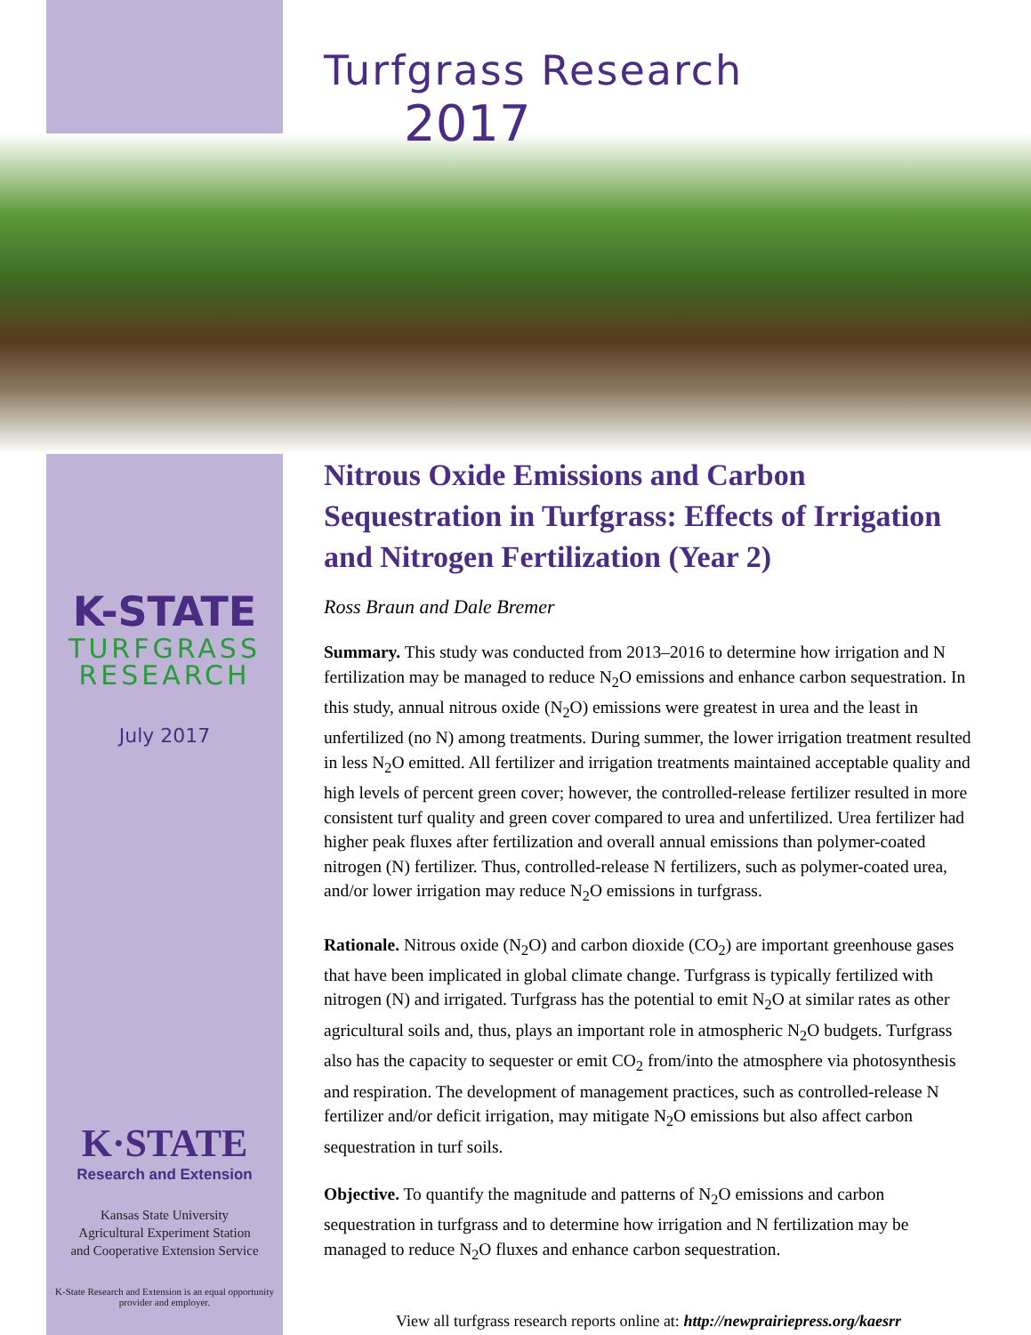K-STATE
TURFGRASS
RESEARCH
July 2017
K·STATE
Research and Extension
Kansas State University
Agricultural Experiment Station
and Cooperative Extension Service
K-State Research and Extension is an equal opportunity provider and employer.
Turfgrass Research
2017
Nitrous Oxide Emissions and Carbon Sequestration in Turfgrass: Effects of Irrigation and Nitrogen Fertilization (Year 2)
Ross Braun and Dale Bremer
Summary. This study was conducted from 2013–2016 to determine how irrigation and N fertilization may be managed to reduce N<sub>2</sub>O emissions and enhance carbon sequestration. In this study, annual nitrous oxide (N<sub>2</sub>O) emissions were greatest in urea and the least in unfertilized (no N) among treatments. During summer, the lower irrigation treatment resulted in less N<sub>2</sub>O emitted. All fertilizer and irrigation treatments maintained acceptable quality and high levels of percent green cover; however, the controlled-release fertilizer resulted in more consistent turf quality and green cover compared to urea and unfertilized. Urea fertilizer had higher peak fluxes after fertilization and overall annual emissions than polymer-coated nitrogen (N) fertilizer. Thus, controlled-release N fertilizers, such as polymer-coated urea, and/or lower irrigation may reduce N<sub>2</sub>O emissions in turfgrass.
Rationale. Nitrous oxide (N<sub>2</sub>O) and carbon dioxide (CO<sub>2</sub>) are important greenhouse gases that have been implicated in global climate change. Turfgrass is typically fertilized with nitrogen (N) and irrigated. Turfgrass has the potential to emit N<sub>2</sub>O at similar rates as other agricultural soils and, thus, plays an important role in atmospheric N<sub>2</sub>O budgets. Turfgrass also has the capacity to sequester or emit CO<sub>2</sub> from/into the atmosphere via photosynthesis and respiration. The development of management practices, such as controlled-release N fertilizer and/or deficit irrigation, may mitigate N<sub>2</sub>O emissions but also affect carbon sequestration in turf soils.
Objective. To quantify the magnitude and patterns of N<sub>2</sub>O emissions and carbon sequestration in turfgrass and to determine how irrigation and N fertilization may be managed to reduce N<sub>2</sub>O fluxes and enhance carbon sequestration.
View all turfgrass research reports online at: http://newprairiepress.org/kaesrr